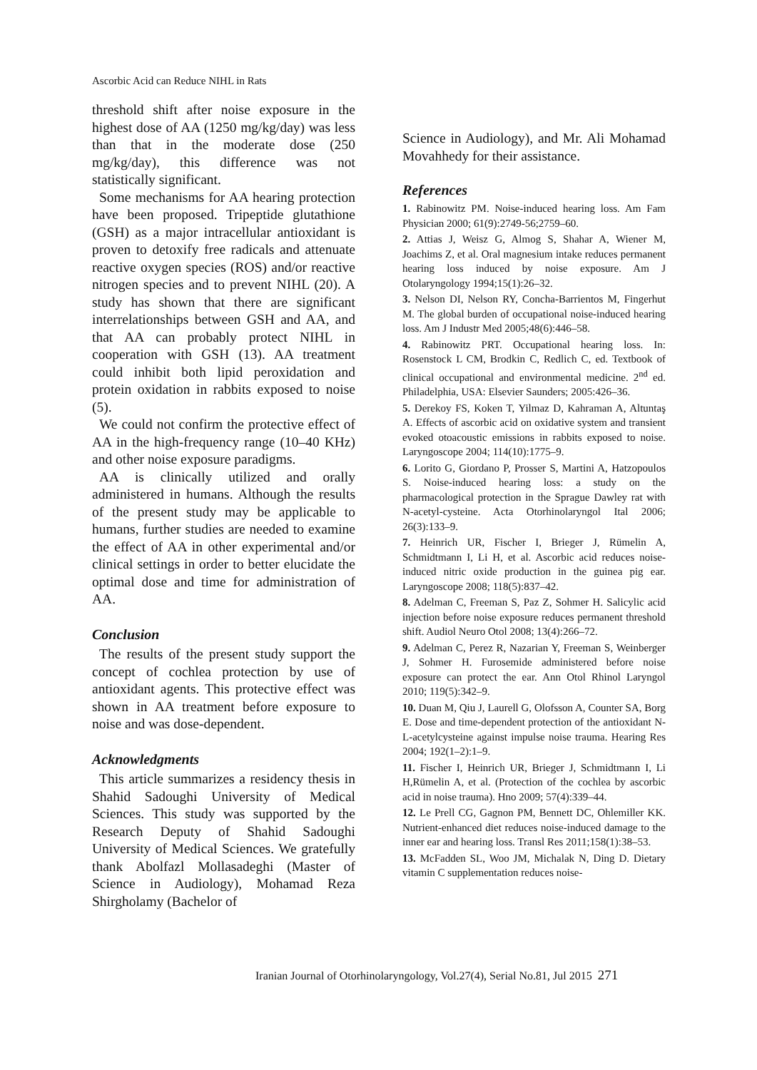Ascorbic Acid can Reduce NIHL in Rats
threshold shift after noise exposure in the highest dose of AA (1250 mg/kg/day) was less than that in the moderate dose (250 mg/kg/day), this difference was not statistically significant.
Some mechanisms for AA hearing protection have been proposed. Tripeptide glutathione (GSH) as a major intracellular antioxidant is proven to detoxify free radicals and attenuate reactive oxygen species (ROS) and/or reactive nitrogen species and to prevent NIHL (20). A study has shown that there are significant interrelationships between GSH and AA, and that AA can probably protect NIHL in cooperation with GSH (13). AA treatment could inhibit both lipid peroxidation and protein oxidation in rabbits exposed to noise (5).
We could not confirm the protective effect of AA in the high-frequency range (10–40 KHz) and other noise exposure paradigms.
AA is clinically utilized and orally administered in humans. Although the results of the present study may be applicable to humans, further studies are needed to examine the effect of AA in other experimental and/or clinical settings in order to better elucidate the optimal dose and time for administration of AA.
Conclusion
The results of the present study support the concept of cochlea protection by use of antioxidant agents. This protective effect was shown in AA treatment before exposure to noise and was dose-dependent.
Acknowledgments
This article summarizes a residency thesis in Shahid Sadoughi University of Medical Sciences. This study was supported by the Research Deputy of Shahid Sadoughi University of Medical Sciences. We gratefully thank Abolfazl Mollasadeghi (Master of Science in Audiology), Mohamad Reza Shirgholamy (Bachelor of
Science in Audiology), and Mr. Ali Mohamad Movahhedy for their assistance.
References
1. Rabinowitz PM. Noise-induced hearing loss. Am Fam Physician 2000; 61(9):2749-56;2759–60.
2. Attias J, Weisz G, Almog S, Shahar A, Wiener M, Joachims Z, et al. Oral magnesium intake reduces permanent hearing loss induced by noise exposure. Am J Otolaryngology 1994;15(1):26–32.
3. Nelson DI, Nelson RY, Concha-Barrientos M, Fingerhut M. The global burden of occupational noise-induced hearing loss. Am J Industr Med 2005;48(6):446–58.
4. Rabinowitz PRT. Occupational hearing loss. In: Rosenstock L CM, Brodkin C, Redlich C, ed. Textbook of clinical occupational and environmental medicine. 2<sup>nd</sup> ed. Philadelphia, USA: Elsevier Saunders; 2005:426–36.
5. Derekoy FS, Koken T, Yilmaz D, Kahraman A, Altuntaş A. Effects of ascorbic acid on oxidative system and transient evoked otoacoustic emissions in rabbits exposed to noise. Laryngoscope 2004; 114(10):1775–9.
6. Lorito G, Giordano P, Prosser S, Martini A, Hatzopoulos S. Noise-induced hearing loss: a study on the pharmacological protection in the Sprague Dawley rat with N-acetyl-cysteine. Acta Otorhinolaryngol Ital 2006; 26(3):133–9.
7. Heinrich UR, Fischer I, Brieger J, Rümelin A, Schmidtmann I, Li H, et al. Ascorbic acid reduces noise-induced nitric oxide production in the guinea pig ear. Laryngoscope 2008; 118(5):837–42.
8. Adelman C, Freeman S, Paz Z, Sohmer H. Salicylic acid injection before noise exposure reduces permanent threshold shift. Audiol Neuro Otol 2008; 13(4):266–72.
9. Adelman C, Perez R, Nazarian Y, Freeman S, Weinberger J, Sohmer H. Furosemide administered before noise exposure can protect the ear. Ann Otol Rhinol Laryngol 2010; 119(5):342–9.
10. Duan M, Qiu J, Laurell G, Olofsson A, Counter SA, Borg E. Dose and time-dependent protection of the antioxidant N-L-acetylcysteine against impulse noise trauma. Hearing Res 2004; 192(1–2):1–9.
11. Fischer I, Heinrich UR, Brieger J, Schmidtmann I, Li H,Rümelin A, et al. (Protection of the cochlea by ascorbic acid in noise trauma). Hno 2009; 57(4):339–44.
12. Le Prell CG, Gagnon PM, Bennett DC, Ohlemiller KK. Nutrient-enhanced diet reduces noise-induced damage to the inner ear and hearing loss. Transl Res 2011;158(1):38–53.
13. McFadden SL, Woo JM, Michalak N, Ding D. Dietary vitamin C supplementation reduces noise-
Iranian Journal of Otorhinolaryngology, Vol.27(4), Serial No.81, Jul 2015 271